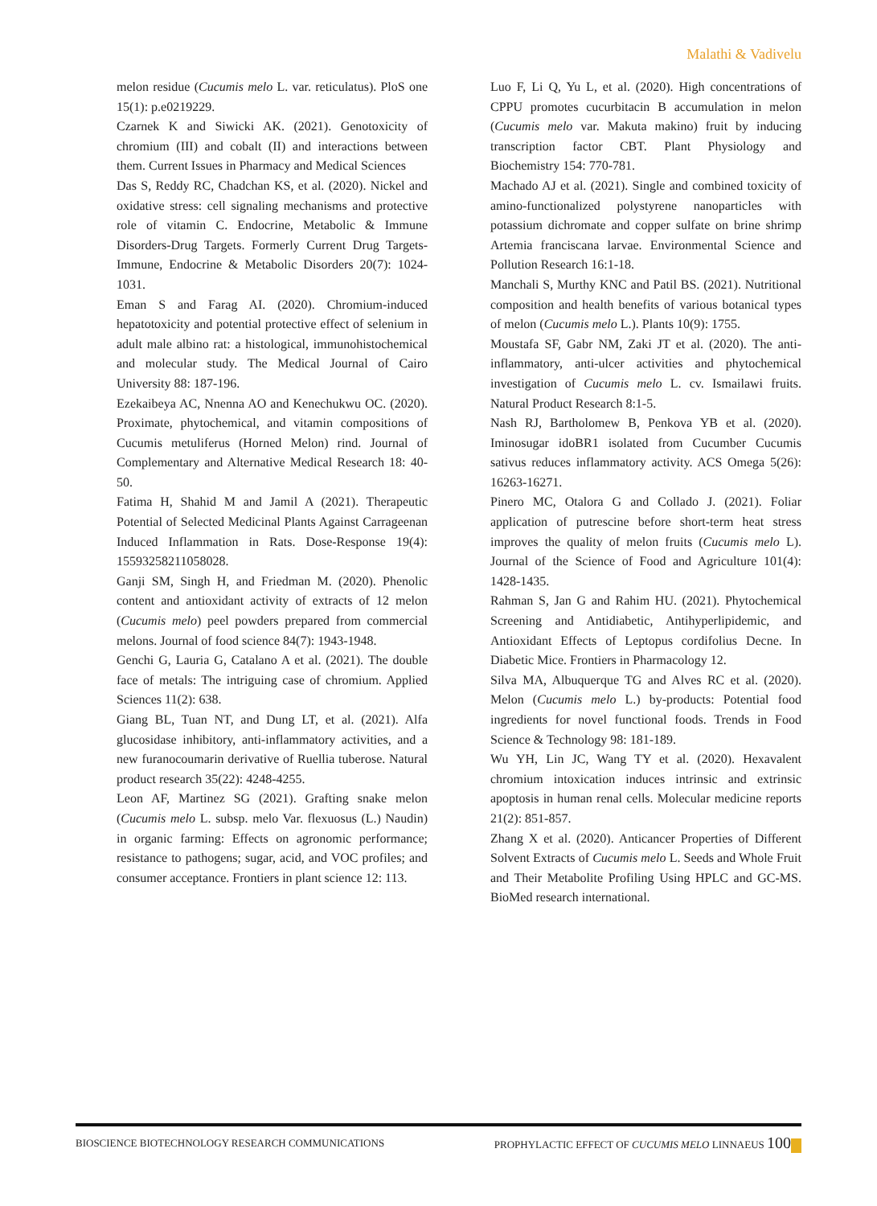Malathi & Vadivelu
melon residue (Cucumis melo L. var. reticulatus). PloS one 15(1): p.e0219229.
Czarnek K and Siwicki AK. (2021). Genotoxicity of chromium (III) and cobalt (II) and interactions between them. Current Issues in Pharmacy and Medical Sciences
Das S, Reddy RC, Chadchan KS, et al. (2020). Nickel and oxidative stress: cell signaling mechanisms and protective role of vitamin C. Endocrine, Metabolic & Immune Disorders-Drug Targets. Formerly Current Drug Targets-Immune, Endocrine & Metabolic Disorders 20(7): 1024-1031.
Eman S and Farag AI. (2020). Chromium-induced hepatotoxicity and potential protective effect of selenium in adult male albino rat: a histological, immunohistochemical and molecular study. The Medical Journal of Cairo University 88: 187-196.
Ezekaibeya AC, Nnenna AO and Kenechukwu OC. (2020). Proximate, phytochemical, and vitamin compositions of Cucumis metuliferus (Horned Melon) rind. Journal of Complementary and Alternative Medical Research 18: 40-50.
Fatima H, Shahid M and Jamil A (2021). Therapeutic Potential of Selected Medicinal Plants Against Carrageenan Induced Inflammation in Rats. Dose-Response 19(4): 15593258211058028.
Ganji SM, Singh H, and Friedman M. (2020). Phenolic content and antioxidant activity of extracts of 12 melon (Cucumis melo) peel powders prepared from commercial melons. Journal of food science 84(7): 1943-1948.
Genchi G, Lauria G, Catalano A et al. (2021). The double face of metals: The intriguing case of chromium. Applied Sciences 11(2): 638.
Giang BL, Tuan NT, and Dung LT, et al. (2021). Alfa glucosidase inhibitory, anti-inflammatory activities, and a new furanocoumarin derivative of Ruellia tuberose. Natural product research 35(22): 4248-4255.
Leon AF, Martinez SG (2021). Grafting snake melon (Cucumis melo L. subsp. melo Var. flexuosus (L.) Naudin) in organic farming: Effects on agronomic performance; resistance to pathogens; sugar, acid, and VOC profiles; and consumer acceptance. Frontiers in plant science 12: 113.
Luo F, Li Q, Yu L, et al. (2020). High concentrations of CPPU promotes cucurbitacin B accumulation in melon (Cucumis melo var. Makuta makino) fruit by inducing transcription factor CBT. Plant Physiology and Biochemistry 154: 770-781.
Machado AJ et al. (2021). Single and combined toxicity of amino-functionalized polystyrene nanoparticles with potassium dichromate and copper sulfate on brine shrimp Artemia franciscana larvae. Environmental Science and Pollution Research 16:1-18.
Manchali S, Murthy KNC and Patil BS. (2021). Nutritional composition and health benefits of various botanical types of melon (Cucumis melo L.). Plants 10(9): 1755.
Moustafa SF, Gabr NM, Zaki JT et al. (2020). The anti-inflammatory, anti-ulcer activities and phytochemical investigation of Cucumis melo L. cv. Ismailawi fruits. Natural Product Research 8:1-5.
Nash RJ, Bartholomew B, Penkova YB et al. (2020). Iminosugar idoBR1 isolated from Cucumber Cucumis sativus reduces inflammatory activity. ACS Omega 5(26): 16263-16271.
Pinero MC, Otalora G and Collado J. (2021). Foliar application of putrescine before short-term heat stress improves the quality of melon fruits (Cucumis melo L). Journal of the Science of Food and Agriculture 101(4): 1428-1435.
Rahman S, Jan G and Rahim HU. (2021). Phytochemical Screening and Antidiabetic, Antihyperlipidemic, and Antioxidant Effects of Leptopus cordifolius Decne. In Diabetic Mice. Frontiers in Pharmacology 12.
Silva MA, Albuquerque TG and Alves RC et al. (2020). Melon (Cucumis melo L.) by-products: Potential food ingredients for novel functional foods. Trends in Food Science & Technology 98: 181-189.
Wu YH, Lin JC, Wang TY et al. (2020). Hexavalent chromium intoxication induces intrinsic and extrinsic apoptosis in human renal cells. Molecular medicine reports 21(2): 851-857.
Zhang X et al. (2020). Anticancer Properties of Different Solvent Extracts of Cucumis melo L. Seeds and Whole Fruit and Their Metabolite Profiling Using HPLC and GC-MS. BioMed research international.
BIOSCIENCE BIOTECHNOLOGY RESEARCH COMMUNICATIONS PROPHYLACTIC EFFECT OF CUCUMIS MELO LINNAEUS 100